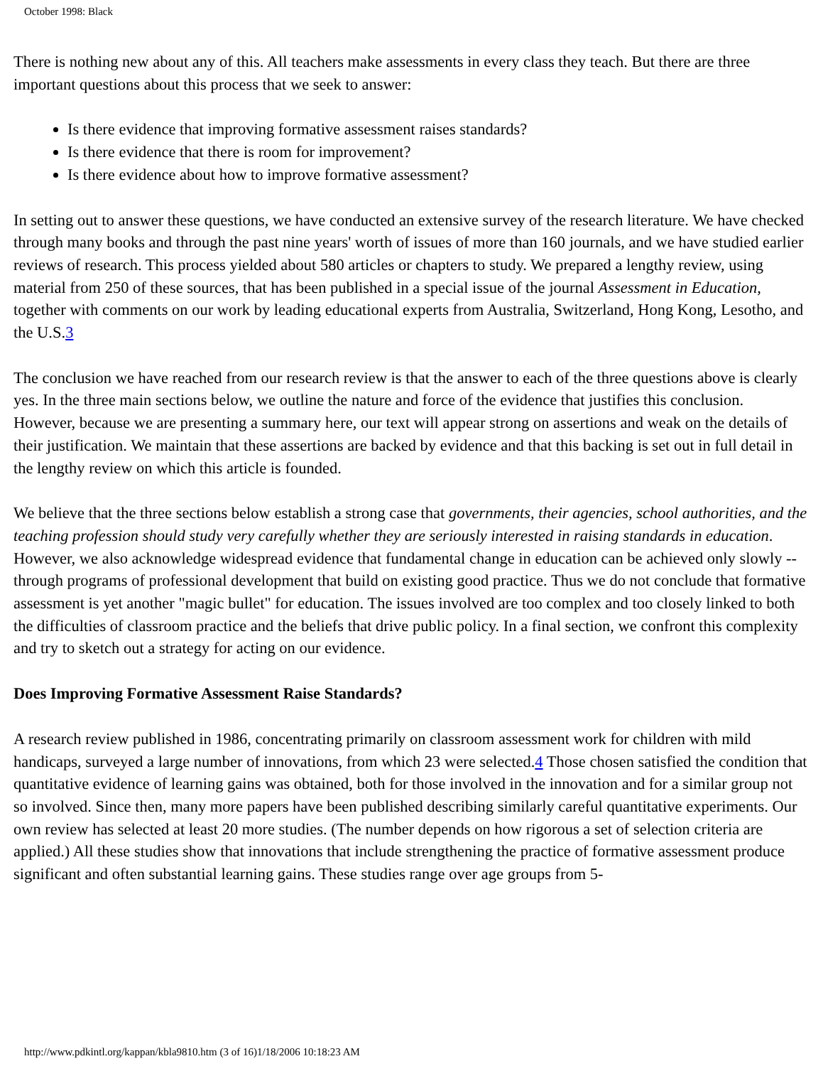October 1998: Black
There is nothing new about any of this. All teachers make assessments in every class they teach. But there are three important questions about this process that we seek to answer:
Is there evidence that improving formative assessment raises standards?
Is there evidence that there is room for improvement?
Is there evidence about how to improve formative assessment?
In setting out to answer these questions, we have conducted an extensive survey of the research literature. We have checked through many books and through the past nine years' worth of issues of more than 160 journals, and we have studied earlier reviews of research. This process yielded about 580 articles or chapters to study. We prepared a lengthy review, using material from 250 of these sources, that has been published in a special issue of the journal Assessment in Education, together with comments on our work by leading educational experts from Australia, Switzerland, Hong Kong, Lesotho, and the U.S.3
The conclusion we have reached from our research review is that the answer to each of the three questions above is clearly yes. In the three main sections below, we outline the nature and force of the evidence that justifies this conclusion. However, because we are presenting a summary here, our text will appear strong on assertions and weak on the details of their justification. We maintain that these assertions are backed by evidence and that this backing is set out in full detail in the lengthy review on which this article is founded.
We believe that the three sections below establish a strong case that governments, their agencies, school authorities, and the teaching profession should study very carefully whether they are seriously interested in raising standards in education. However, we also acknowledge widespread evidence that fundamental change in education can be achieved only slowly -- through programs of professional development that build on existing good practice. Thus we do not conclude that formative assessment is yet another "magic bullet" for education. The issues involved are too complex and too closely linked to both the difficulties of classroom practice and the beliefs that drive public policy. In a final section, we confront this complexity and try to sketch out a strategy for acting on our evidence.
Does Improving Formative Assessment Raise Standards?
A research review published in 1986, concentrating primarily on classroom assessment work for children with mild handicaps, surveyed a large number of innovations, from which 23 were selected.4 Those chosen satisfied the condition that quantitative evidence of learning gains was obtained, both for those involved in the innovation and for a similar group not so involved. Since then, many more papers have been published describing similarly careful quantitative experiments. Our own review has selected at least 20 more studies. (The number depends on how rigorous a set of selection criteria are applied.) All these studies show that innovations that include strengthening the practice of formative assessment produce significant and often substantial learning gains. These studies range over age groups from 5-
http://www.pdkintl.org/kappan/kbla9810.htm (3 of 16)1/18/2006 10:18:23 AM